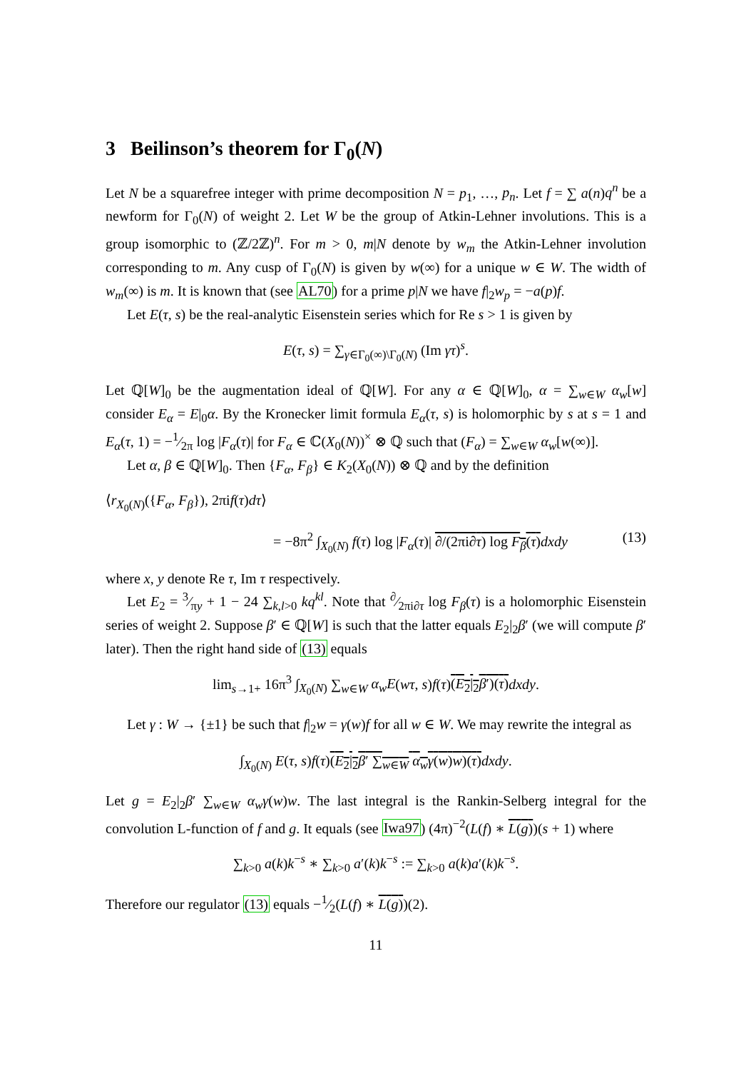3 Beilinson’s theorem for Γ<sub>0</sub>(N)
Let N be a squarefree integer with prime decomposition N = p<sub>1</sub>, …, p<sub>n</sub>. Let f = ∑ a(n)q<sup>n</sup> be a newform for Γ<sub>0</sub>(N) of weight 2. Let W be the group of Atkin-Lehner involutions. This is a group isomorphic to (ℤ/2ℤ)<sup>n</sup>. For m > 0, m|N denote by w<sub>m</sub> the Atkin-Lehner involution corresponding to m. Any cusp of Γ<sub>0</sub>(N) is given by w(∞) for a unique w ∈ W. The width of w<sub>m</sub>(∞) is m. It is known that (see AL70) for a prime p|N we have f|<sub>2</sub>w<sub>p</sub> = −a(p)f.
Let E(τ, s) be the real-analytic Eisenstein series which for Re s > 1 is given by
E(τ, s) = ∑<sub>γ∈Γ<sub>0</sub>(∞)\Γ<sub>0</sub>(N)</sub> (Im γτ)<sup>s</sup>.
Let ℚ[W]<sub>0</sub> be the augmentation ideal of ℚ[W]. For any α ∈ ℚ[W]<sub>0</sub>, α = ∑<sub>w∈W</sub> α<sub>w</sub>[w] consider E<sub>α</sub> = E|<sub>0</sub>α. By the Kronecker limit formula E<sub>α</sub>(τ, s) is holomorphic by s at s = 1 and E<sub>α</sub>(τ, 1) = −1⁄2π log |F<sub>α</sub>(τ)| for F<sub>α</sub> ∈ ℂ(X<sub>0</sub>(N))<sup>×</sup> ⊗ ℚ such that (F<sub>α</sub>) = ∑<sub>w∈W</sub> α<sub>w</sub>[w(∞)].
Let α, β ∈ ℚ[W]<sub>0</sub>. Then {F<sub>α</sub>, F<sub>β</sub>} ∈ K<sub>2</sub>(X<sub>0</sub>(N)) ⊗ ℚ and by the definition
⟨r<sub>X<sub>0</sub>(N)</sub>({F<sub>α</sub>, F<sub>β</sub>}), 2πif(τ)dτ⟩
= −8π<sup>2</sup> ∫<sub>X<sub>0</sub>(N)</sub> f(τ) log |F<sub>α</sub>(τ)| ∂/(2πi∂τ) log F<sub>β</sub>(τ) dxdy (13)
where x, y denote Re τ, Im τ respectively.
Let E<sub>2</sub> = 3⁄πy + 1 − 24 ∑<sub>k,l>0</sub> kq<sup>kl</sup>. Note that ∂⁄2πi∂τ log F<sub>β</sub>(τ) is a holomorphic Eisenstein series of weight 2. Suppose β′ ∈ ℚ[W] is such that the latter equals E<sub>2</sub>|<sub>2</sub>β′ (we will compute β′ later). Then the right hand side of (13) equals
lim<sub>s→1+</sub> 16π<sup>3</sup> ∫<sub>X<sub>0</sub>(N)</sub> ∑<sub>w∈W</sub> α<sub>w</sub>E(wτ, s)f(τ)(E<sub>2</sub>|<sub>2</sub>β′)(τ) dxdy.
Let γ : W → {±1} be such that f|<sub>2</sub>w = γ(w)f for all w ∈ W. We may rewrite the integral as
∫<sub>X<sub>0</sub>(N)</sub> E(τ, s)f(τ)(E<sub>2</sub>|<sub>2</sub>β′ ∑<sub>w∈W</sub> α<sub>w</sub>γ(w)w)(τ) dxdy.
Let g = E<sub>2</sub>|<sub>2</sub>β′ ∑<sub>w∈W</sub> α<sub>w</sub>γ(w)w. The last integral is the Rankin-Selberg integral for the convolution L-function of f and g. It equals (see Iwa97) (4π)<sup>−2</sup>(L(f) ∗ L(g))(s + 1) where
∑<sub>k>0</sub> a(k)k<sup>−s</sup> ∗ ∑<sub>k>0</sub> a′(k)k<sup>−s</sup> := ∑<sub>k>0</sub> a(k)a′(k)k<sup>−s</sup>.
Therefore our regulator (13) equals −1⁄2(L(f) ∗ L(g))(2).
11